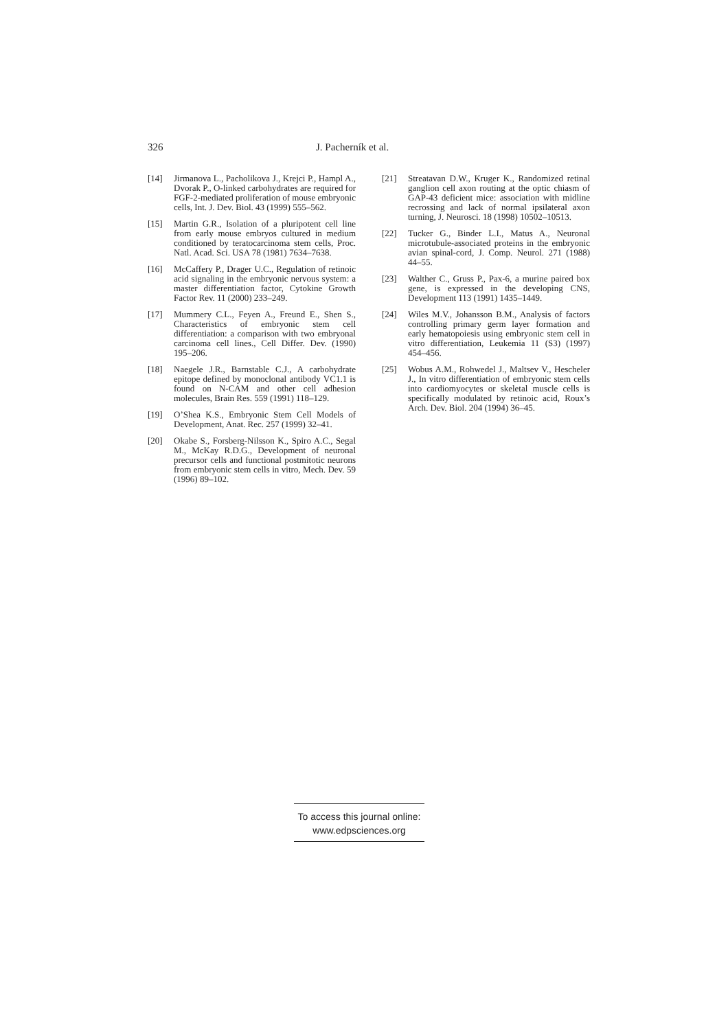326 J. Pacherník et al.
[14] Jirmanova L., Pacholikova J., Krejci P., Hampl A., Dvorak P., O-linked carbohydrates are required for FGF-2-mediated proliferation of mouse embryonic cells, Int. J. Dev. Biol. 43 (1999) 555–562.
[15] Martin G.R., Isolation of a pluripotent cell line from early mouse embryos cultured in medium conditioned by teratocarcinoma stem cells, Proc. Natl. Acad. Sci. USA 78 (1981) 7634–7638.
[16] McCaffery P., Drager U.C., Regulation of retinoic acid signaling in the embryonic nervous system: a master differentiation factor, Cytokine Growth Factor Rev. 11 (2000) 233–249.
[17] Mummery C.L., Feyen A., Freund E., Shen S., Characteristics of embryonic stem cell differentiation: a comparison with two embryonal carcinoma cell lines., Cell Differ. Dev. (1990) 195–206.
[18] Naegele J.R., Barnstable C.J., A carbohydrate epitope defined by monoclonal antibody VC1.1 is found on N-CAM and other cell adhesion molecules, Brain Res. 559 (1991) 118–129.
[19] O’Shea K.S., Embryonic Stem Cell Models of Development, Anat. Rec. 257 (1999) 32–41.
[20] Okabe S., Forsberg-Nilsson K., Spiro A.C., Segal M., McKay R.D.G., Development of neuronal precursor cells and functional postmitotic neurons from embryonic stem cells in vitro, Mech. Dev. 59 (1996) 89–102.
[21] Streatavan D.W., Kruger K., Randomized retinal ganglion cell axon routing at the optic chiasm of GAP-43 deficient mice: association with midline recrossing and lack of normal ipsilateral axon turning, J. Neurosci. 18 (1998) 10502–10513.
[22] Tucker G., Binder L.I., Matus A., Neuronal microtubule-associated proteins in the embryonic avian spinal-cord, J. Comp. Neurol. 271 (1988) 44–55.
[23] Walther C., Gruss P., Pax-6, a murine paired box gene, is expressed in the developing CNS, Development 113 (1991) 1435–1449.
[24] Wiles M.V., Johansson B.M., Analysis of factors controlling primary germ layer formation and early hematopoiesis using embryonic stem cell in vitro differentiation, Leukemia 11 (S3) (1997) 454–456.
[25] Wobus A.M., Rohwedel J., Maltsev V., Hescheler J., In vitro differentiation of embryonic stem cells into cardiomyocytes or skeletal muscle cells is specifically modulated by retinoic acid, Roux’s Arch. Dev. Biol. 204 (1994) 36–45.
To access this journal online:
www.edpsciences.org